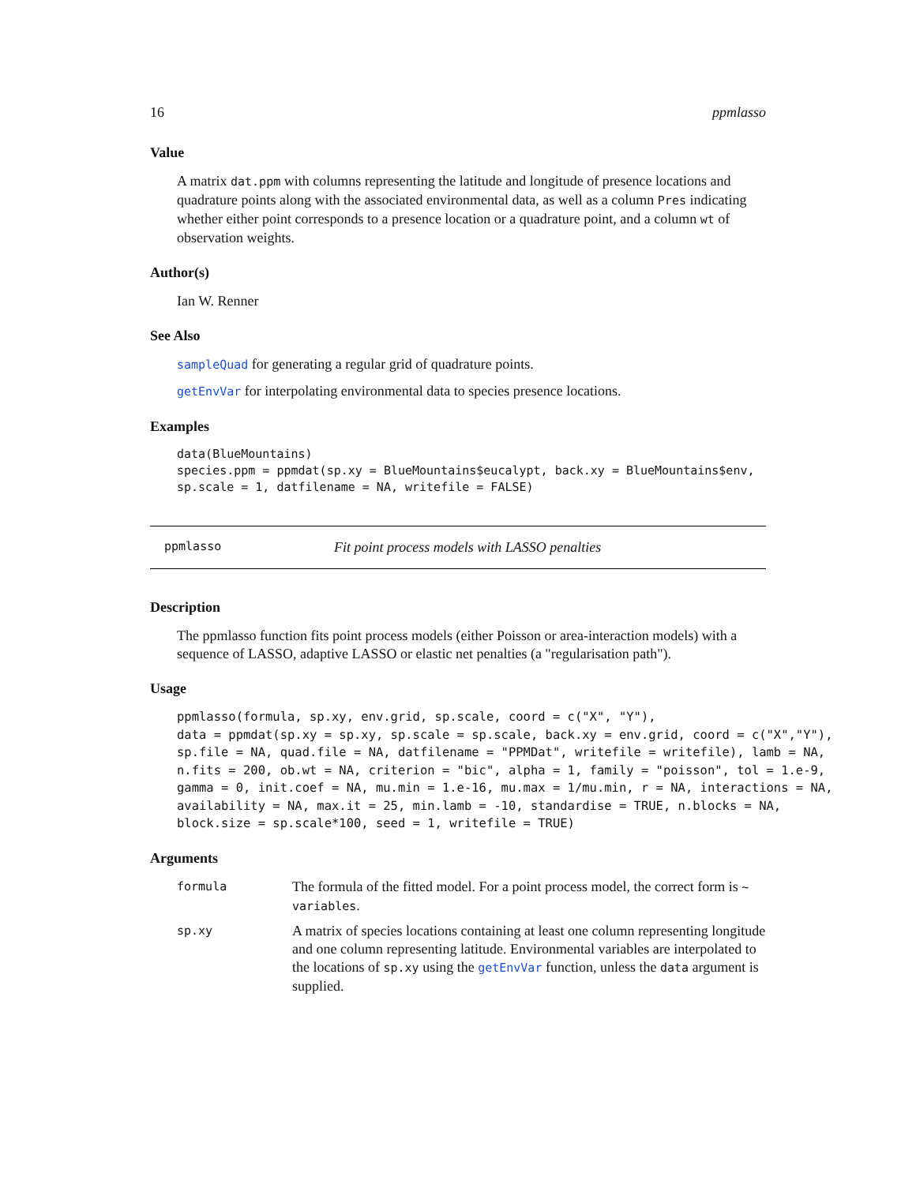16 ppmlasso
Value
A matrix dat.ppm with columns representing the latitude and longitude of presence locations and quadrature points along with the associated environmental data, as well as a column Pres indicating whether either point corresponds to a presence location or a quadrature point, and a column wt of observation weights.
Author(s)
Ian W. Renner
See Also
sampleQuad for generating a regular grid of quadrature points.
getEnvVar for interpolating environmental data to species presence locations.
Examples
data(BlueMountains)
species.ppm = ppmdat(sp.xy = BlueMountains$eucalypt, back.xy = BlueMountains$env,
sp.scale = 1, datfilename = NA, writefile = FALSE)
ppmlasso Fit point process models with LASSO penalties
Description
The ppmlasso function fits point process models (either Poisson or area-interaction models) with a sequence of LASSO, adaptive LASSO or elastic net penalties (a "regularisation path").
Usage
ppmlasso(formula, sp.xy, env.grid, sp.scale, coord = c("X", "Y"),
data = ppmdat(sp.xy = sp.xy, sp.scale = sp.scale, back.xy = env.grid, coord = c("X","Y"),
sp.file = NA, quad.file = NA, datfilename = "PPMDat", writefile = writefile), lamb = NA,
n.fits = 200, ob.wt = NA, criterion = "bic", alpha = 1, family = "poisson", tol = 1.e-9,
gamma = 0, init.coef = NA, mu.min = 1.e-16, mu.max = 1/mu.min, r = NA, interactions = NA,
availability = NA, max.it = 25, min.lamb = -10, standardise = TRUE, n.blocks = NA,
block.size = sp.scale*100, seed = 1, writefile = TRUE)
Arguments
formula The formula of the fitted model. For a point process model, the correct form is ~ variables. sp.xy A matrix of species locations containing at least one column representing longitude and one column representing latitude. Environmental variables are interpolated to the locations of sp.xy using the getEnvVar function, unless the data argument is supplied.